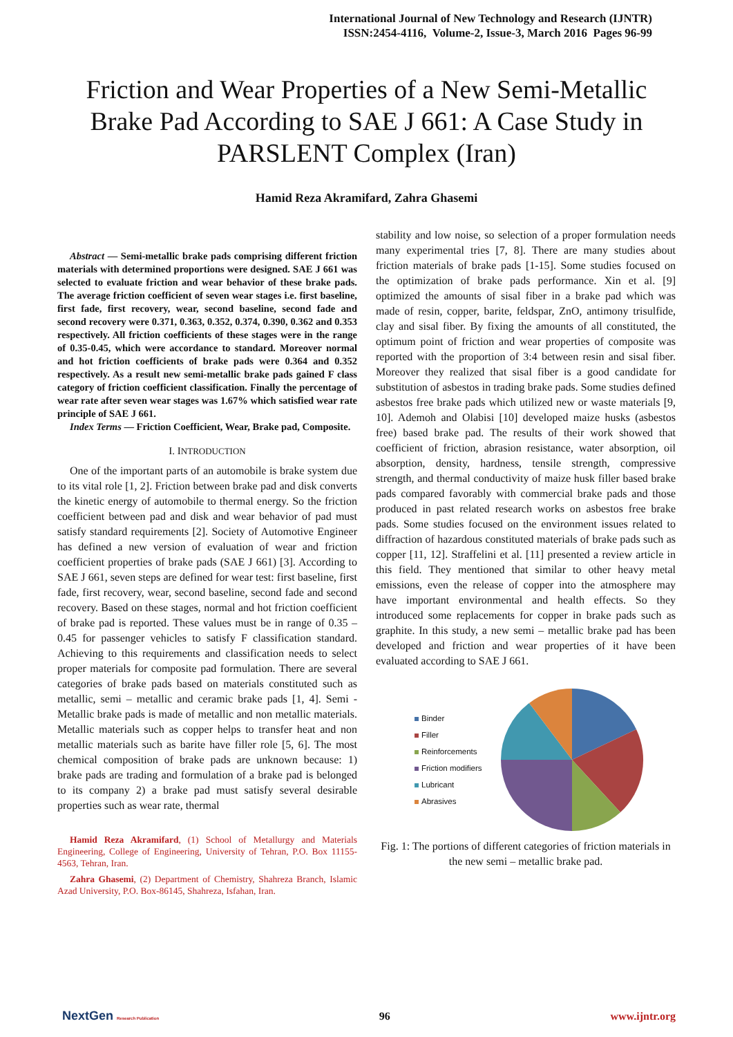International Journal of New Technology and Research (IJNTR)
ISSN:2454-4116, Volume-2, Issue-3, March 2016 Pages 96-99
Friction and Wear Properties of a New Semi-Metallic Brake Pad According to SAE J 661: A Case Study in PARSLENT Complex (Iran)
Hamid Reza Akramifard, Zahra Ghasemi
Abstract — Semi-metallic brake pads comprising different friction materials with determined proportions were designed. SAE J 661 was selected to evaluate friction and wear behavior of these brake pads. The average friction coefficient of seven wear stages i.e. first baseline, first fade, first recovery, wear, second baseline, second fade and second recovery were 0.371, 0.363, 0.352, 0.374, 0.390, 0.362 and 0.353 respectively. All friction coefficients of these stages were in the range of 0.35-0.45, which were accordance to standard. Moreover normal and hot friction coefficients of brake pads were 0.364 and 0.352 respectively. As a result new semi-metallic brake pads gained F class category of friction coefficient classification. Finally the percentage of wear rate after seven wear stages was 1.67% which satisfied wear rate principle of SAE J 661.
Index Terms — Friction Coefficient, Wear, Brake pad, Composite.
I. INTRODUCTION
One of the important parts of an automobile is brake system due to its vital role [1, 2]. Friction between brake pad and disk converts the kinetic energy of automobile to thermal energy. So the friction coefficient between pad and disk and wear behavior of pad must satisfy standard requirements [2]. Society of Automotive Engineer has defined a new version of evaluation of wear and friction coefficient properties of brake pads (SAE J 661) [3]. According to SAE J 661, seven steps are defined for wear test: first baseline, first fade, first recovery, wear, second baseline, second fade and second recovery. Based on these stages, normal and hot friction coefficient of brake pad is reported. These values must be in range of 0.35 – 0.45 for passenger vehicles to satisfy F classification standard. Achieving to this requirements and classification needs to select proper materials for composite pad formulation. There are several categories of brake pads based on materials constituted such as metallic, semi – metallic and ceramic brake pads [1, 4]. Semi - Metallic brake pads is made of metallic and non metallic materials. Metallic materials such as copper helps to transfer heat and non metallic materials such as barite have filler role [5, 6]. The most chemical composition of brake pads are unknown because: 1) brake pads are trading and formulation of a brake pad is belonged to its company 2) a brake pad must satisfy several desirable properties such as wear rate, thermal
Hamid Reza Akramifard, (1) School of Metallurgy and Materials Engineering, College of Engineering, University of Tehran, P.O. Box 11155-4563, Tehran, Iran.
Zahra Ghasemi, (2) Department of Chemistry, Shahreza Branch, Islamic Azad University, P.O. Box-86145, Shahreza, Isfahan, Iran.
stability and low noise, so selection of a proper formulation needs many experimental tries [7, 8]. There are many studies about friction materials of brake pads [1-15]. Some studies focused on the optimization of brake pads performance. Xin et al. [9] optimized the amounts of sisal fiber in a brake pad which was made of resin, copper, barite, feldspar, ZnO, antimony trisulfide, clay and sisal fiber. By fixing the amounts of all constituted, the optimum point of friction and wear properties of composite was reported with the proportion of 3:4 between resin and sisal fiber. Moreover they realized that sisal fiber is a good candidate for substitution of asbestos in trading brake pads. Some studies defined asbestos free brake pads which utilized new or waste materials [9, 10]. Ademoh and Olabisi [10] developed maize husks (asbestos free) based brake pad. The results of their work showed that coefficient of friction, abrasion resistance, water absorption, oil absorption, density, hardness, tensile strength, compressive strength, and thermal conductivity of maize husk filler based brake pads compared favorably with commercial brake pads and those produced in past related research works on asbestos free brake pads. Some studies focused on the environment issues related to diffraction of hazardous constituted materials of brake pads such as copper [11, 12]. Straffelini et al. [11] presented a review article in this field. They mentioned that similar to other heavy metal emissions, even the release of copper into the atmosphere may have important environmental and health effects. So they introduced some replacements for copper in brake pads such as graphite. In this study, a new semi – metallic brake pad has been developed and friction and wear properties of it have been evaluated according to SAE J 661.
Binder
Filler
Reinforcements
Friction modifiers
Lubricant
Abrasives
Fig. 1: The portions of different categories of friction materials in the new semi – metallic brake pad.
NextGen Research Publication
96 www.ijntr.org